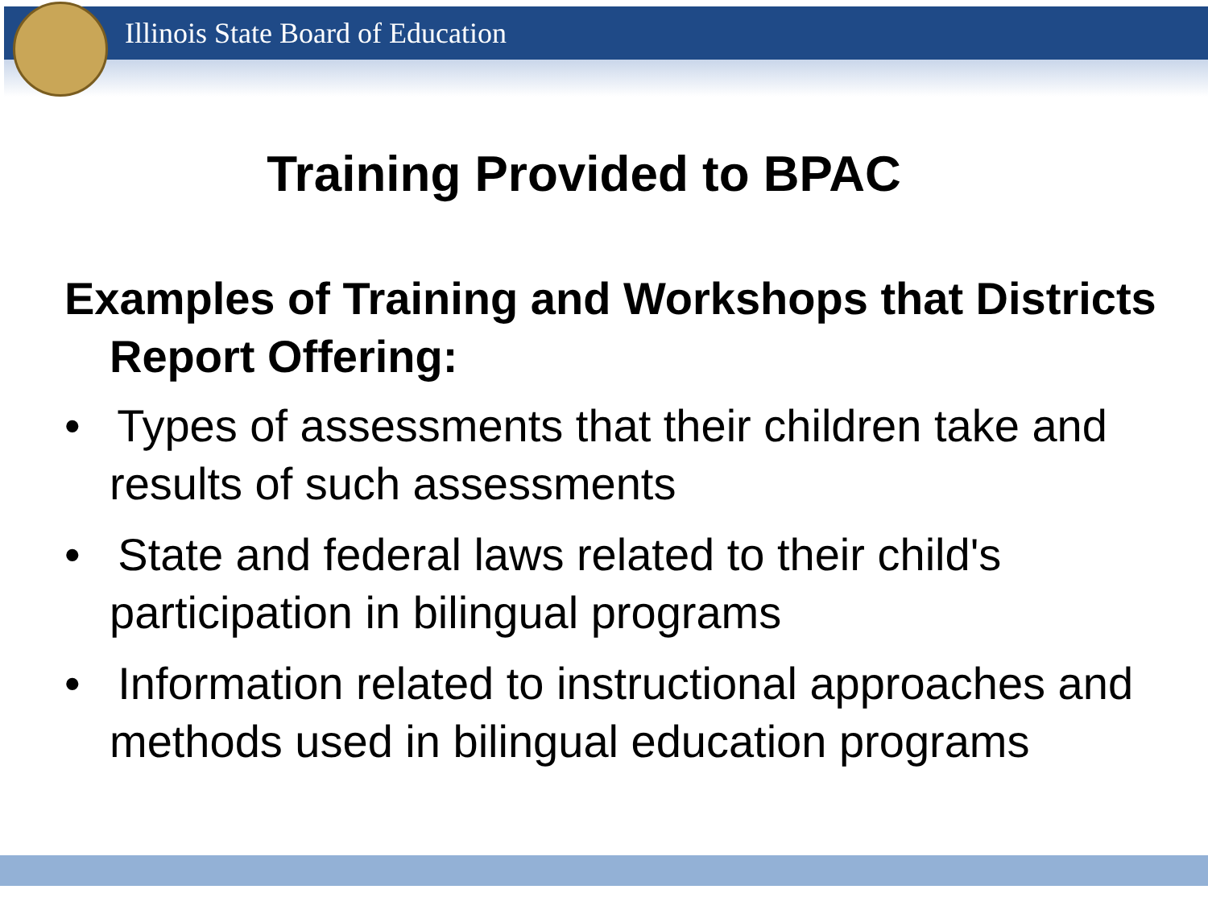Illinois State Board of Education
Training Provided to BPAC
Examples of Training and Workshops that Districts Report Offering:
• Types of assessments that their children take and results of such assessments
• State and federal laws related to their child's participation in bilingual programs
• Information related to instructional approaches and methods used in bilingual education programs